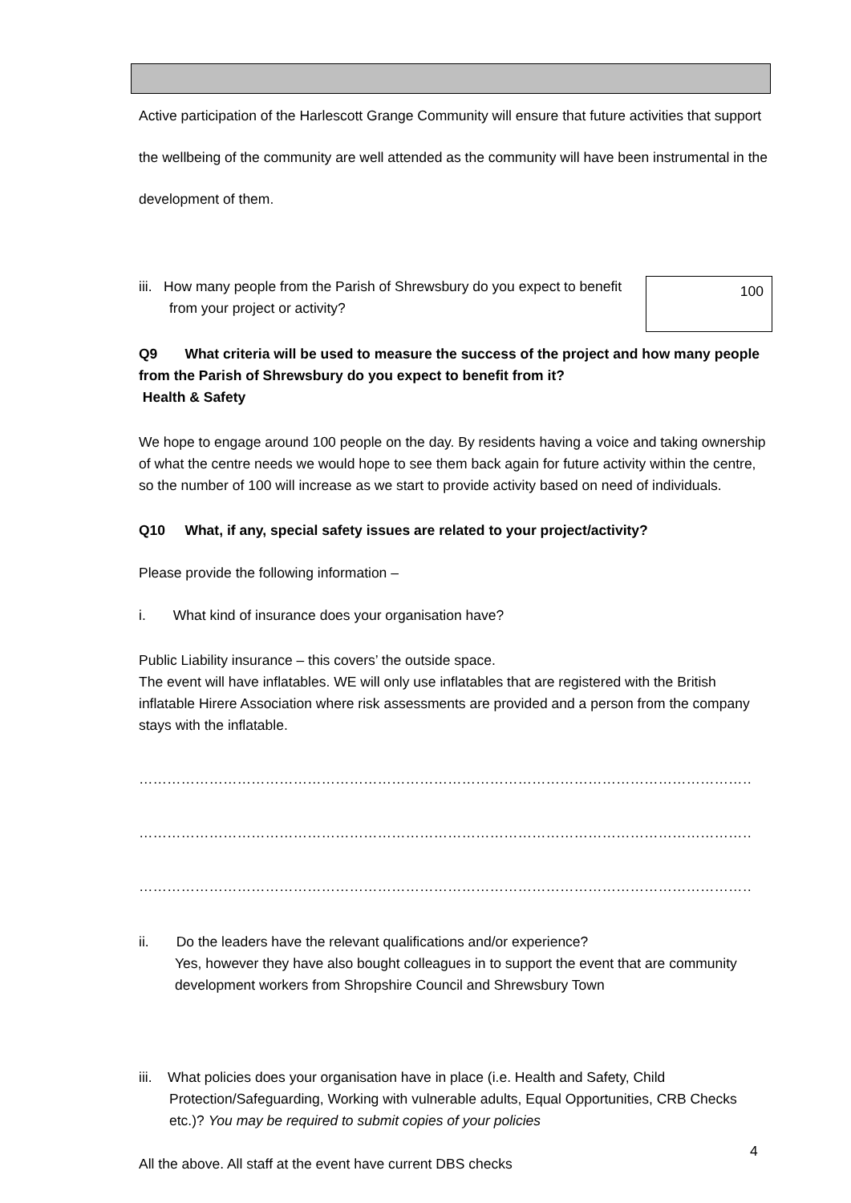Active participation of the Harlescott Grange Community will ensure that future activities that support the wellbeing of the community are well attended as the community will have been instrumental in the development of them.
iii. How many people from the Parish of Shrewsbury do you expect to benefit from your project or activity?
100
Q9 What criteria will be used to measure the success of the project and how many people from the Parish of Shrewsbury do you expect to benefit from it?
Health & Safety
We hope to engage around 100 people on the day. By residents having a voice and taking ownership of what the centre needs we would hope to see them back again for future activity within the centre, so the number of 100 will increase as we start to provide activity based on need of individuals.
Q10 What, if any, special safety issues are related to your project/activity?
Please provide the following information –
i. What kind of insurance does your organisation have?
Public Liability insurance – this covers’ the outside space.
The event will have inflatables. WE will only use inflatables that are registered with the British inflatable Hirere Association where risk assessments are provided and a person from the company stays with the inflatable.
………………………………………………………………………………………………………………………………………
………………………………………………………………………………………………………………………………………
………………………………………………………………………………………………………………………………………
ii. Do the leaders have the relevant qualifications and/or experience?
Yes, however they have also bought colleagues in to support the event that are community development workers from Shropshire Council and Shrewsbury Town
iii. What policies does your organisation have in place (i.e. Health and Safety, Child Protection/Safeguarding, Working with vulnerable adults, Equal Opportunities, CRB Checks etc.)? You may be required to submit copies of your policies
All the above. All staff at the event have current DBS checks
4